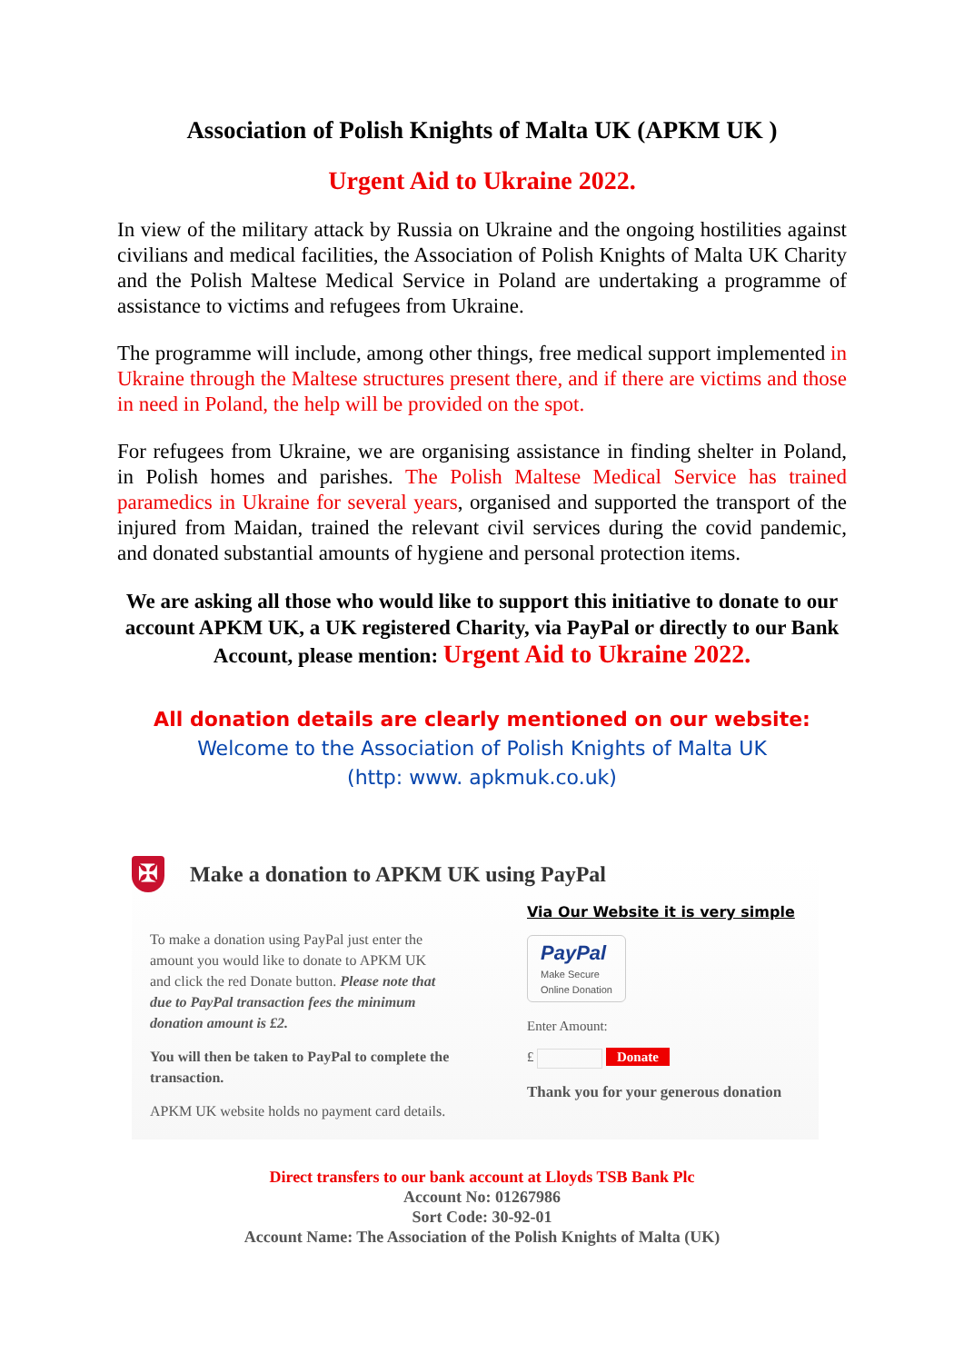Association of Polish Knights of Malta UK (APKM UK )
Urgent Aid to Ukraine 2022.
In view of the military attack by Russia on Ukraine and the ongoing hostilities against civilians and medical facilities, the Association of Polish Knights of Malta UK Charity and the Polish Maltese Medical Service in Poland are undertaking a programme of assistance to victims and refugees from Ukraine.
The programme will include, among other things, free medical support implemented in Ukraine through the Maltese structures present there, and if there are victims and those in need in Poland, the help will be provided on the spot.
For refugees from Ukraine, we are organising assistance in finding shelter in Poland, in Polish homes and parishes. The Polish Maltese Medical Service has trained paramedics in Ukraine for several years, organised and supported the transport of the injured from Maidan, trained the relevant civil services during the covid pandemic, and donated substantial amounts of hygiene and personal protection items.
We are asking all those who would like to support this initiative to donate to our account APKM UK, a UK registered Charity, via PayPal or directly to our Bank Account, please mention: Urgent Aid to Ukraine 2022.
All donation details are clearly mentioned on our website:
Welcome to the Association of Polish Knights of Malta UK
(http: www. apkmuk.co.uk)
✠ Make a donation to APKM UK using PayPal
To make a donation using PayPal just enter the amount you would like to donate to APKM UK and click the red Donate button. Please note that due to PayPal transaction fees the minimum donation amount is £2.
You will then be taken to PayPal to complete the transaction.
APKM UK website holds no payment card details.
Via Our Website it is very simple
PayPal
Make Secure
Online Donation
Enter Amount:
£ Donate
Thank you for your generous donation
Direct transfers to our bank account at Lloyds TSB Bank Plc
Account No: 01267986
Sort Code: 30-92-01
Account Name: The Association of the Polish Knights of Malta (UK)